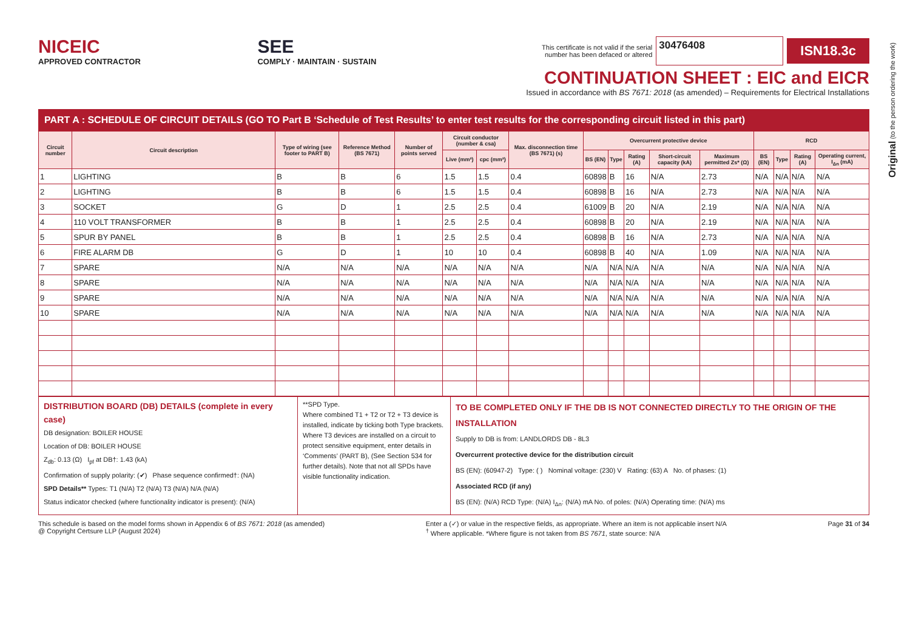NICEIC
APPROVED CONTRACTOR
SEE
COMPLY · MAINTAIN · SUSTAIN
This certificate is not valid if the serial
number has been defaced or altered 30476408 ISN18.3c
CONTINUATION SHEET : EIC and EICR
Issued in accordance with BS 7671: 2018 (as amended) – Requirements for Electrical Installations
PART A : SCHEDULE OF CIRCUIT DETAILS (GO TO Part B ‘Schedule of Test Results’ to enter test results for the corresponding circuit listed in this part)
| Circuit number | Circuit description | Type of wiring (see footer to PART B) | Reference Method (BS 7671) | Number of points served | Circuit conductor (number & csa) | | Max. disconnection time (BS 7671) (s) | Overcurrent protective device | | | | | RCD | | | |
| --- | --- | --- | --- | --- | --- | --- | --- | --- | --- | --- | --- | --- | --- | --- | --- | --- |
| | | | | | Live (mm²) | cpc (mm²) | | BS (EN) | Type | Rating (A) | Short-circuit capacity (kA) | Maximum permitted Zs* (Ω) | BS (EN) | Type | Rating (A) | Operating current, I<sub>Δn</sub> (mA) |
| 1 | LIGHTING | B | B | 6 | 1.5 | 1.5 | 0.4 | 60898 | B | 16 | N/A | 2.73 | N/A | N/A | N/A | N/A |
| 2 | LIGHTING | B | B | 6 | 1.5 | 1.5 | 0.4 | 60898 | B | 16 | N/A | 2.73 | N/A | N/A | N/A | N/A |
| 3 | SOCKET | G | D | 1 | 2.5 | 2.5 | 0.4 | 61009 | B | 20 | N/A | 2.19 | N/A | N/A | N/A | N/A |
| 4 | 110 VOLT TRANSFORMER | B | B | 1 | 2.5 | 2.5 | 0.4 | 60898 | B | 20 | N/A | 2.19 | N/A | N/A | N/A | N/A |
| 5 | SPUR BY PANEL | B | B | 1 | 2.5 | 2.5 | 0.4 | 60898 | B | 16 | N/A | 2.73 | N/A | N/A | N/A | N/A |
| 6 | FIRE ALARM DB | G | D | 1 | 10 | 10 | 0.4 | 60898 | B | 40 | N/A | 1.09 | N/A | N/A | N/A | N/A |
| 7 | SPARE | N/A | N/A | N/A | N/A | N/A | N/A | N/A | N/A | N/A | N/A | N/A | N/A | N/A | N/A | N/A |
| 8 | SPARE | N/A | N/A | N/A | N/A | N/A | N/A | N/A | N/A | N/A | N/A | N/A | N/A | N/A | N/A | N/A |
| 9 | SPARE | N/A | N/A | N/A | N/A | N/A | N/A | N/A | N/A | N/A | N/A | N/A | N/A | N/A | N/A | N/A |
| 10 | SPARE | N/A | N/A | N/A | N/A | N/A | N/A | N/A | N/A | N/A | N/A | N/A | N/A | N/A | N/A | N/A |
DISTRIBUTION BOARD (DB) DETAILS (complete in every case)
DB designation: BOILER HOUSE
Location of DB: BOILER HOUSE
Z<sub>db</sub>: 0.13 (Ω) I<sub>pf</sub> at DB†: 1.43 (kA)
Confirmation of supply polarity: (✔) Phase sequence confirmed†: (NA)
SPD Details** Types: T1 (N/A) T2 (N/A) T3 (N/A) N/A (N/A)
Status indicator checked (where functionality indicator is present): (N/A)
**SPD Type.
Where combined T1 + T2 or T2 + T3 device is installed, indicate by ticking both Type brackets.
Where T3 devices are installed on a circuit to protect sensitive equipment, enter details in ‘Comments’ (PART B), (See Section 534 for further details). Note that not all SPDs have visible functionality indication.
TO BE COMPLETED ONLY IF THE DB IS NOT CONNECTED DIRECTLY TO THE ORIGIN OF THE INSTALLATION
Supply to DB is from: LANDLORDS DB - 8L3
Overcurrent protective device for the distribution circuit
BS (EN): (60947-2) Type: ( ) Nominal voltage: (230) V Rating: (63) A No. of phases: (1)
Associated RCD (if any)
BS (EN): (N/A) RCD Type: (N/A) I<sub>Δn</sub>: (N/A) mA No. of poles: (N/A) Operating time: (N/A) ms
This schedule is based on the model forms shown in Appendix 6 of BS 7671: 2018 (as amended)
@ Copyright Certsure LLP (August 2024)
Enter a (✓) or value in the respective fields, as appropriate. Where an item is not applicable insert N/A
<sup>†</sup> Where applicable. *Where figure is not taken from BS 7671, state source: N/A
Page 31 of 34
Original (to the person ordering the work)